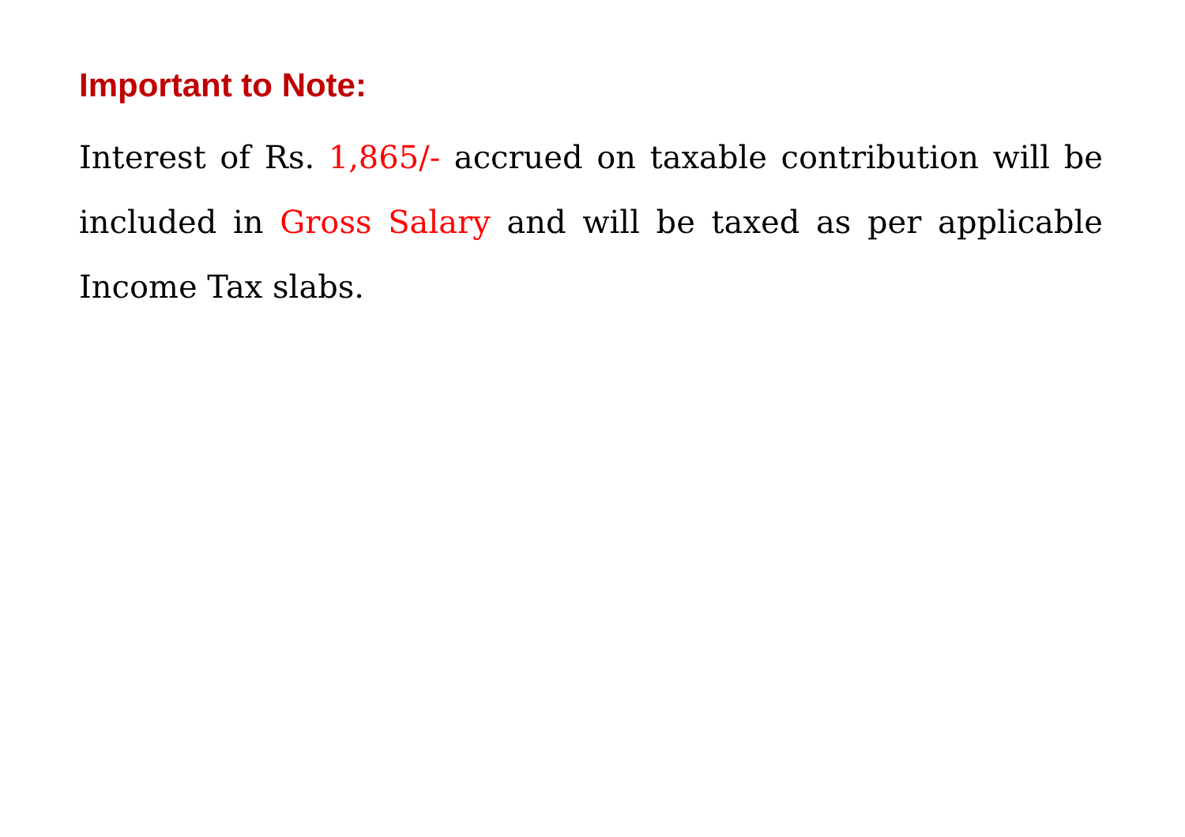Important to Note:
Interest of Rs. 1,865/- accrued on taxable contribution will be included in Gross Salary and will be taxed as per applicable Income Tax slabs.